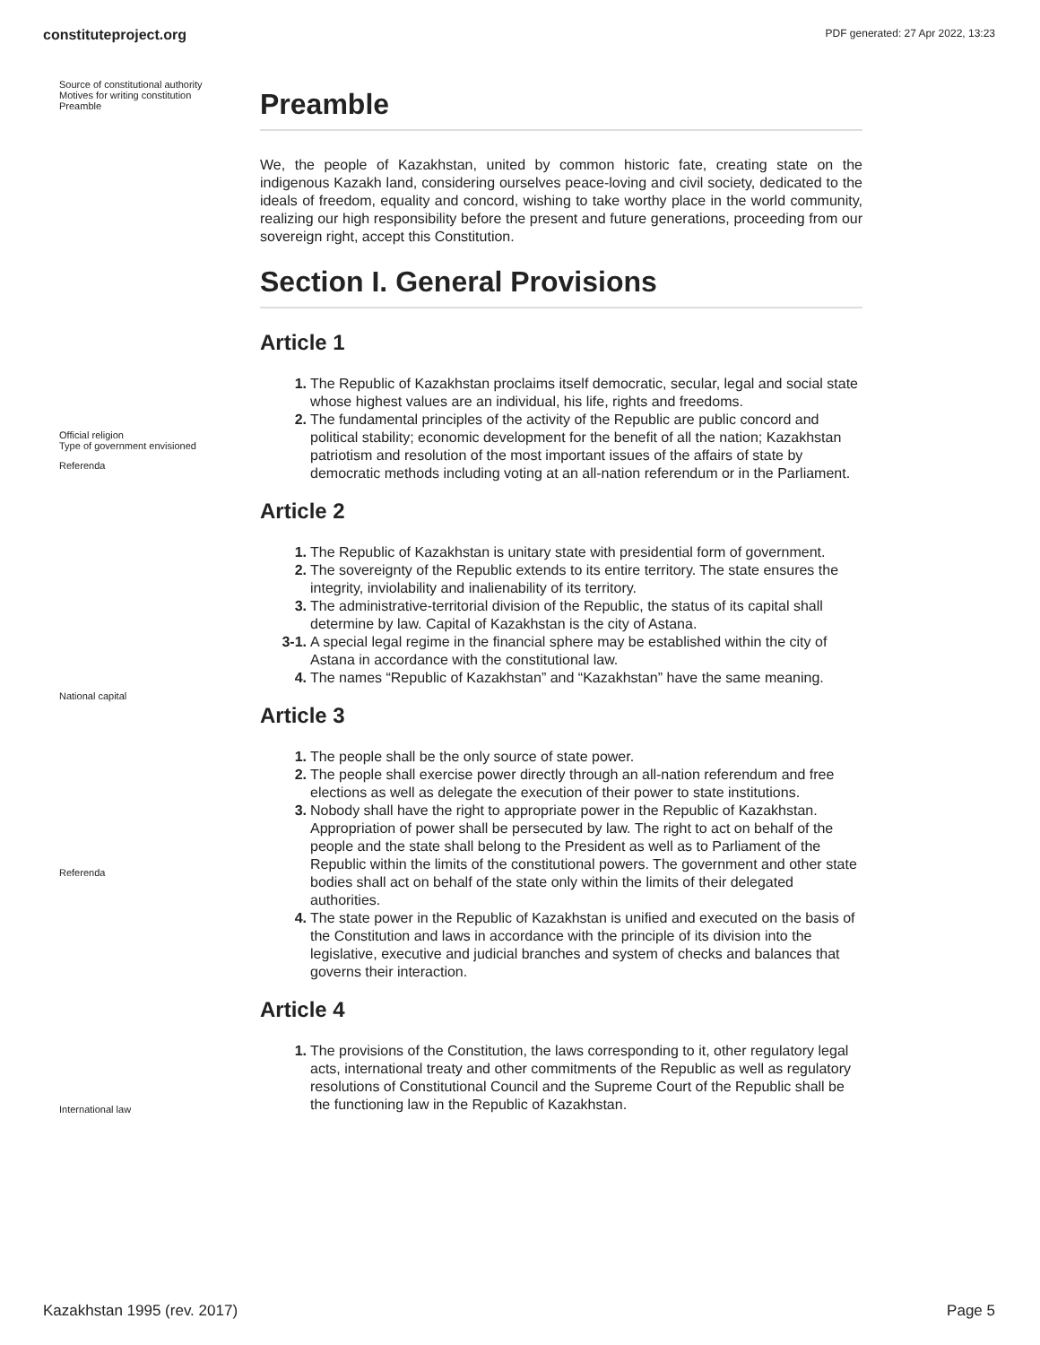constituteproject.org PDF generated: 27 Apr 2022, 13:23
Source of constitutional authority
Motives for writing constitution
Preamble
Official religion
Type of government envisioned
Referenda
National capital
Referenda
International law
Preamble
We, the people of Kazakhstan, united by common historic fate, creating state on the indigenous Kazakh land, considering ourselves peace-loving and civil society, dedicated to the ideals of freedom, equality and concord, wishing to take worthy place in the world community, realizing our high responsibility before the present and future generations, proceeding from our sovereign right, accept this Constitution.
Section I. General Provisions
Article 1
1. The Republic of Kazakhstan proclaims itself democratic, secular, legal and social state whose highest values are an individual, his life, rights and freedoms.
2. The fundamental principles of the activity of the Republic are public concord and political stability; economic development for the benefit of all the nation; Kazakhstan patriotism and resolution of the most important issues of the affairs of state by democratic methods including voting at an all-nation referendum or in the Parliament.
Article 2
1. The Republic of Kazakhstan is unitary state with presidential form of government.
2. The sovereignty of the Republic extends to its entire territory. The state ensures the integrity, inviolability and inalienability of its territory.
3. The administrative-territorial division of the Republic, the status of its capital shall determine by law. Capital of Kazakhstan is the city of Astana.
3-1. A special legal regime in the financial sphere may be established within the city of Astana in accordance with the constitutional law.
4. The names “Republic of Kazakhstan” and “Kazakhstan” have the same meaning.
Article 3
1. The people shall be the only source of state power.
2. The people shall exercise power directly through an all-nation referendum and free elections as well as delegate the execution of their power to state institutions.
3. Nobody shall have the right to appropriate power in the Republic of Kazakhstan. Appropriation of power shall be persecuted by law. The right to act on behalf of the people and the state shall belong to the President as well as to Parliament of the Republic within the limits of the constitutional powers. The government and other state bodies shall act on behalf of the state only within the limits of their delegated authorities.
4. The state power in the Republic of Kazakhstan is unified and executed on the basis of the Constitution and laws in accordance with the principle of its division into the legislative, executive and judicial branches and system of checks and balances that governs their interaction.
Article 4
1. The provisions of the Constitution, the laws corresponding to it, other regulatory legal acts, international treaty and other commitments of the Republic as well as regulatory resolutions of Constitutional Council and the Supreme Court of the Republic shall be the functioning law in the Republic of Kazakhstan.
Kazakhstan 1995 (rev. 2017) Page 5